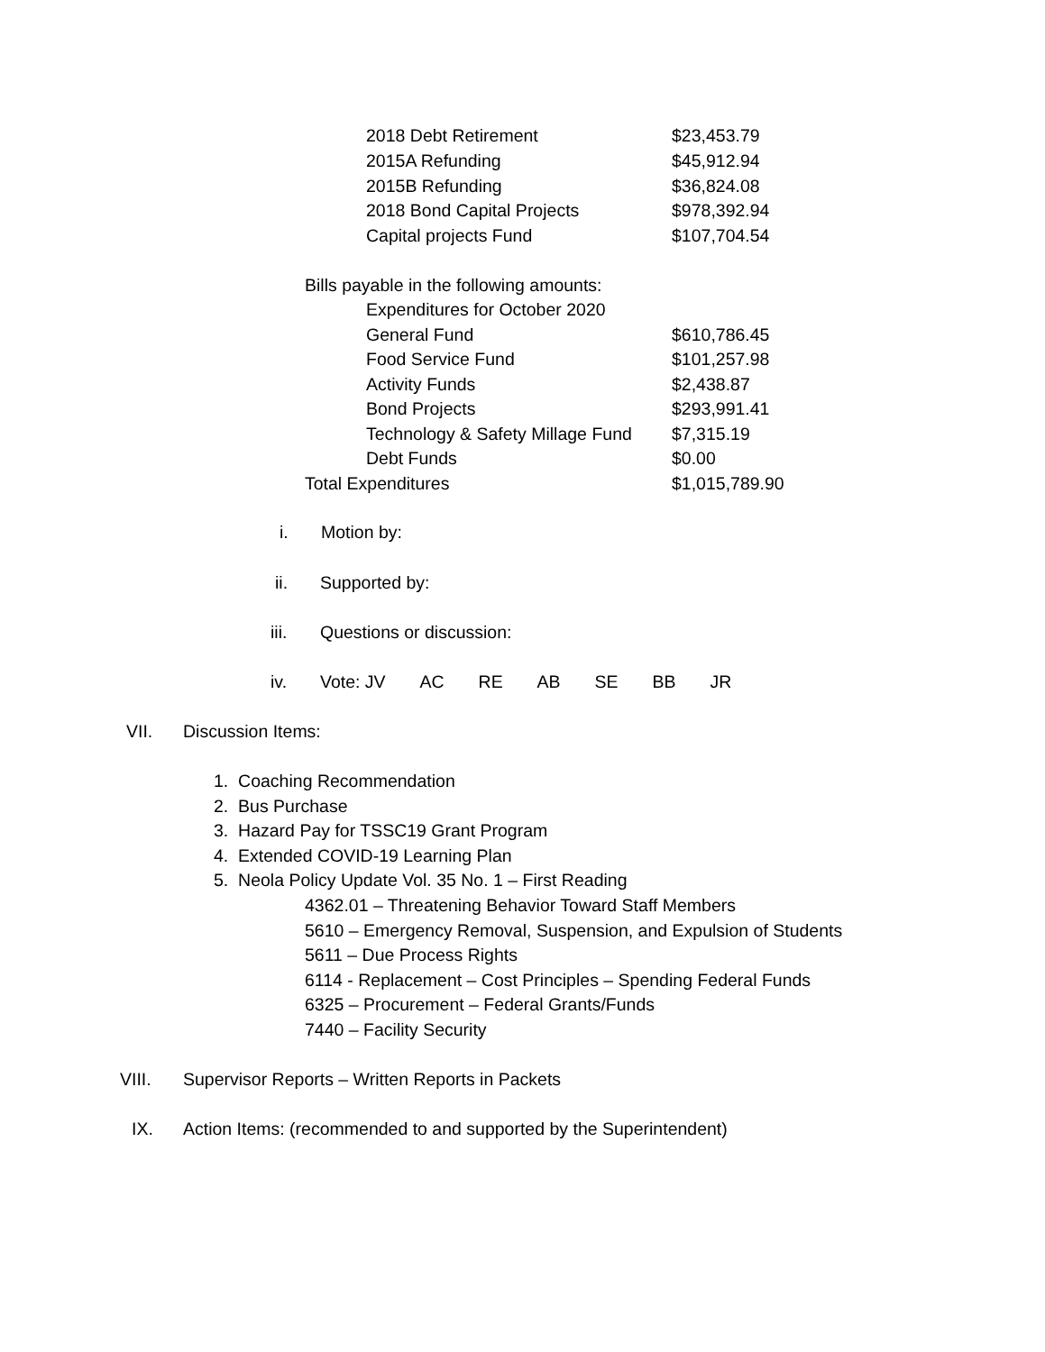2018 Debt Retirement $23,453.79
2015A Refunding $45,912.94
2015B Refunding $36,824.08
2018 Bond Capital Projects $978,392.94
Capital projects Fund $107,704.54
Bills payable in the following amounts:
Expenditures for October 2020
General Fund $610,786.45
Food Service Fund $101,257.98
Activity Funds $2,438.87
Bond Projects $293,991.41
Technology & Safety Millage Fund $7,315.19
Debt Funds $0.00
Total Expenditures $1,015,789.90
i. Motion by:
ii. Supported by:
iii. Questions or discussion:
iv. Vote: JV AC RE AB SE BB JR
VII. Discussion Items:
1. Coaching Recommendation
2. Bus Purchase
3. Hazard Pay for TSSC19 Grant Program
4. Extended COVID-19 Learning Plan
5. Neola Policy Update Vol. 35 No. 1 – First Reading
4362.01 – Threatening Behavior Toward Staff Members
5610 – Emergency Removal, Suspension, and Expulsion of Students
5611 – Due Process Rights
6114 - Replacement – Cost Principles – Spending Federal Funds
6325 – Procurement – Federal Grants/Funds
7440 – Facility Security
VIII. Supervisor Reports – Written Reports in Packets
IX. Action Items: (recommended to and supported by the Superintendent)